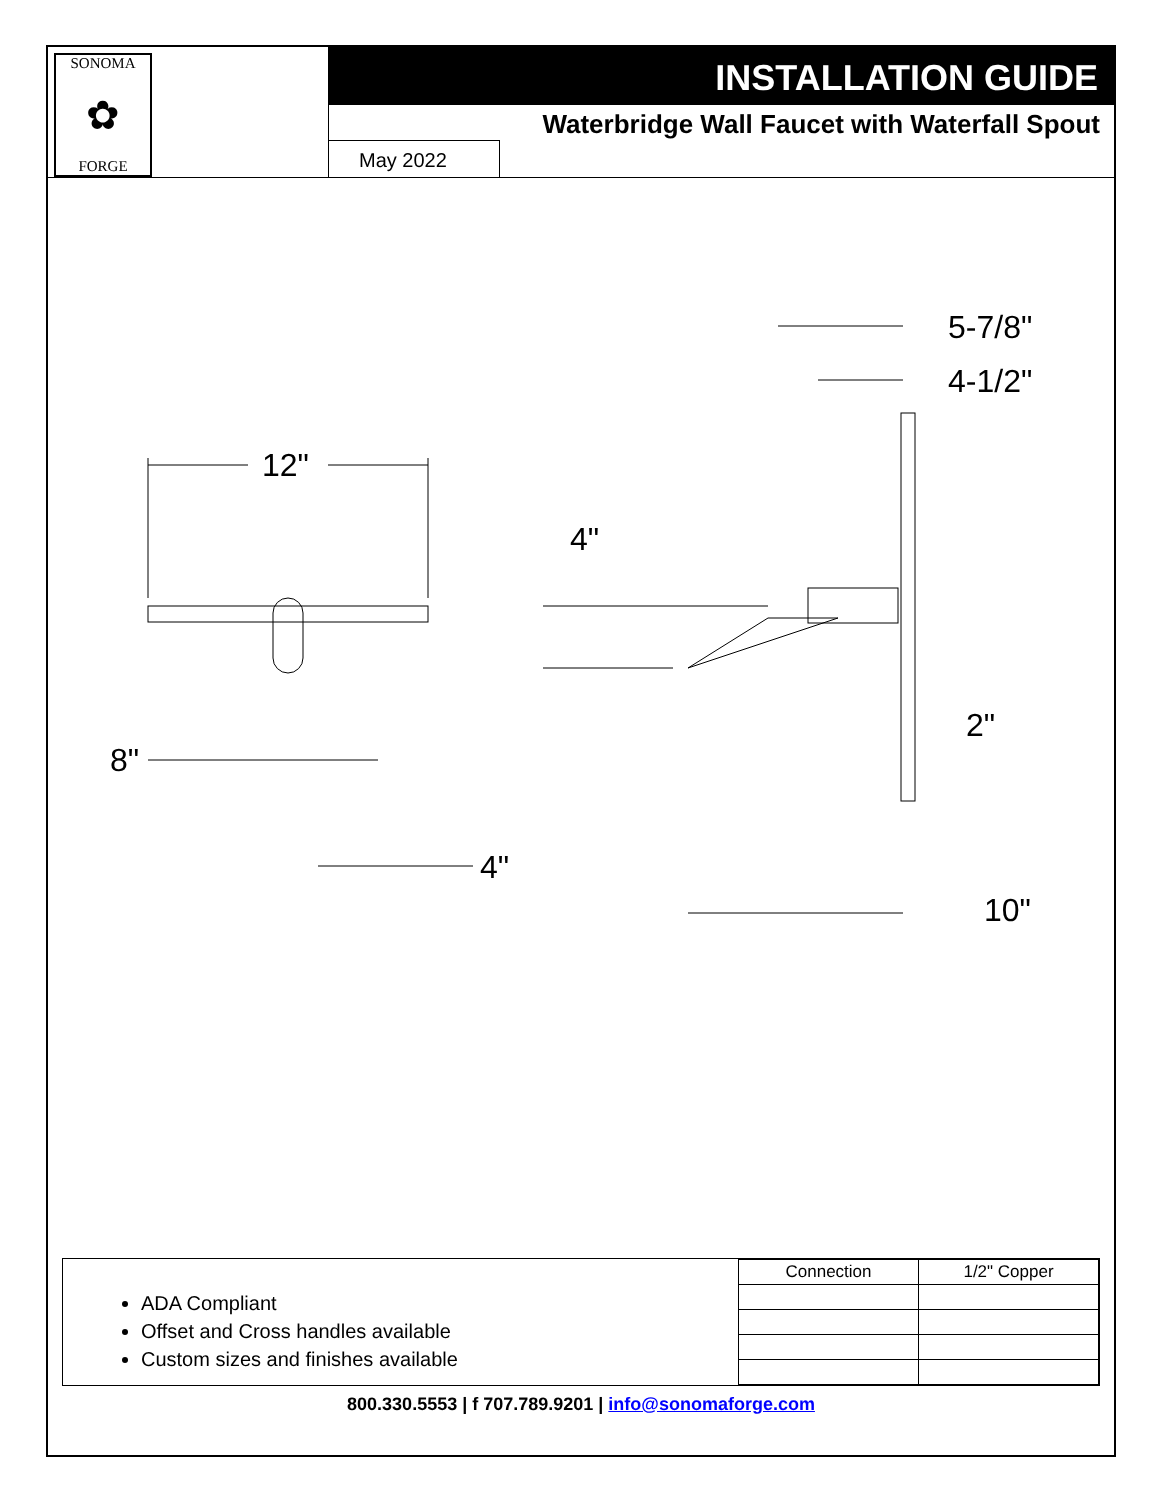SONOMA
✿
FORGE
INSTALLATION GUIDE
Waterbridge Wall Faucet with Waterfall Spout
May 2022
12"
8"
4"
5-7/8"
4-1/2"
4"
10"
2"
ADA Compliant
Offset and Cross handles available
Custom sizes and finishes available
| Connection | 1/2" Copper |
800.330.5553 | f 707.789.9201 | info@sonomaforge.com